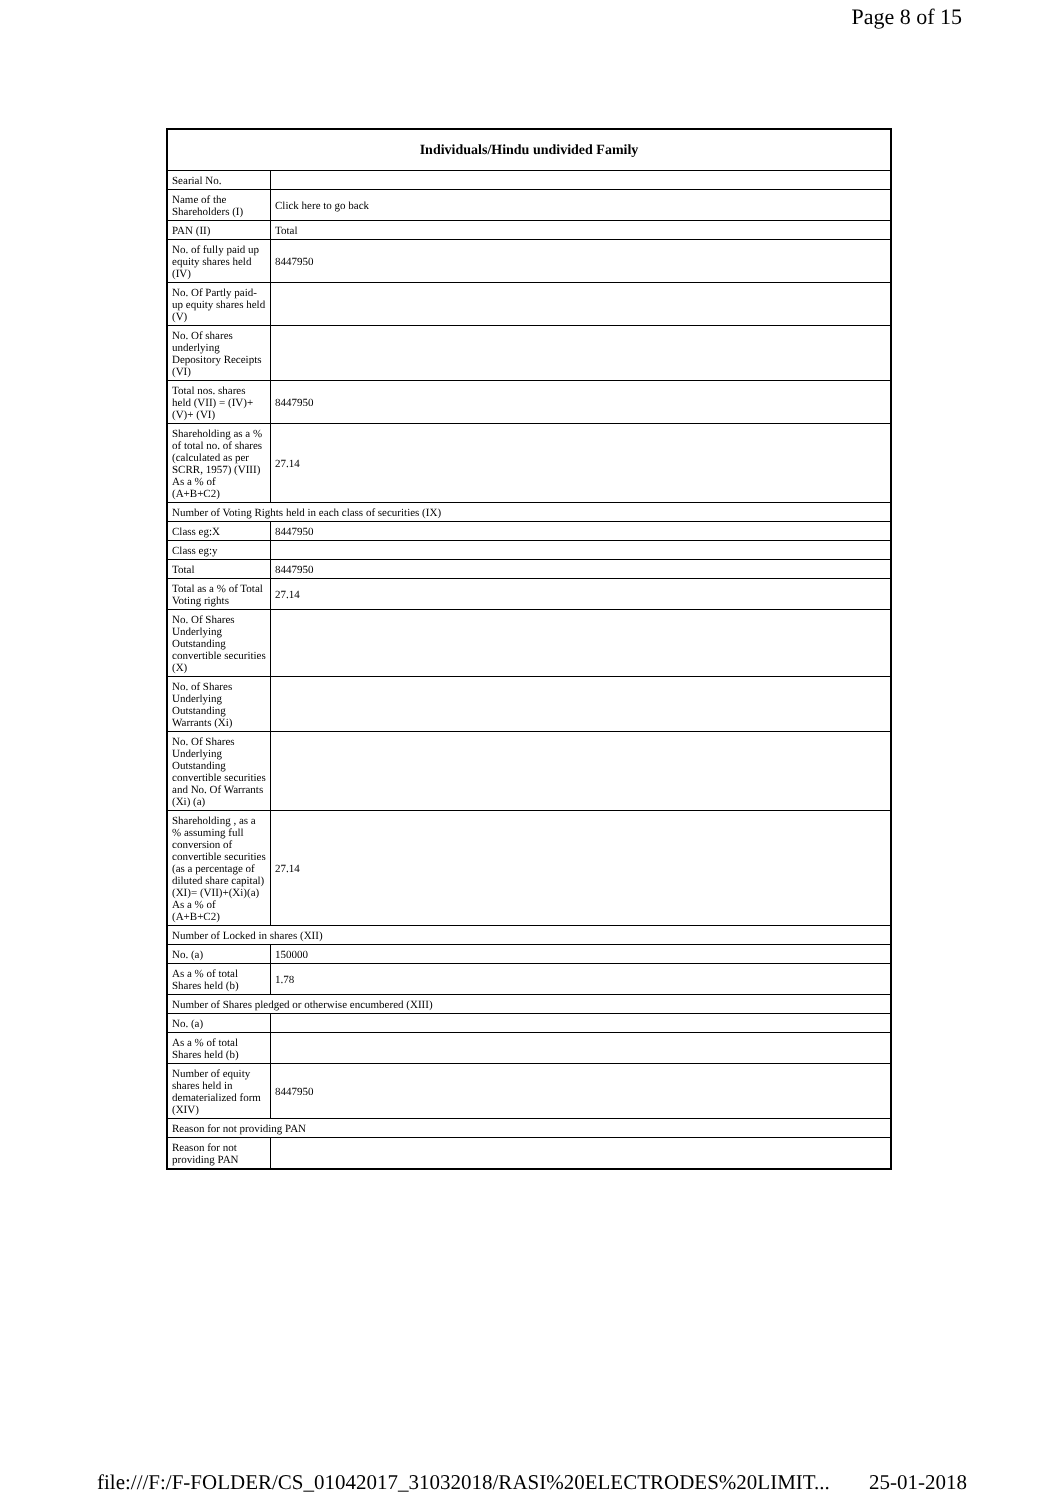Page 8 of 15
| Individuals/Hindu undivided Family | |
| --- | --- |
| Searial No. | |
| Name of the Shareholders (I) | Click here to go back |
| PAN (II) | Total |
| No. of fully paid up equity shares held (IV) | 8447950 |
| No. Of Partly paid-up equity shares held (V) | |
| No. Of shares underlying Depository Receipts (VI) | |
| Total nos. shares held (VII) = (IV)+(V)+ (VI) | 8447950 |
| Shareholding as a % of total no. of shares (calculated as per SCRR, 1957) (VIII) As a % of (A+B+C2) | 27.14 |
| Number of Voting Rights held in each class of securities (IX) | |
| Class eg:X | 8447950 |
| Class eg:y | |
| Total | 8447950 |
| Total as a % of Total Voting rights | 27.14 |
| No. Of Shares Underlying Outstanding convertible securities (X) | |
| No. of Shares Underlying Outstanding Warrants (Xi) | |
| No. Of Shares Underlying Outstanding convertible securities and No. Of Warrants (Xi) (a) | |
| Shareholding , as a % assuming full conversion of convertible securities (as a percentage of diluted share capital) (XI)= (VII)+(Xi)(a) As a % of (A+B+C2) | 27.14 |
| Number of Locked in shares (XII) | |
| No. (a) | 150000 |
| As a % of total Shares held (b) | 1.78 |
| Number of Shares pledged or otherwise encumbered (XIII) | |
| No. (a) | |
| As a % of total Shares held (b) | |
| Number of equity shares held in dematerialized form (XIV) | 8447950 |
| Reason for not providing PAN | |
| Reason for not providing PAN | |
file:///F:/F-FOLDER/CS_01042017_31032018/RASI%20ELECTRODES%20LIMIT... 25-01-2018